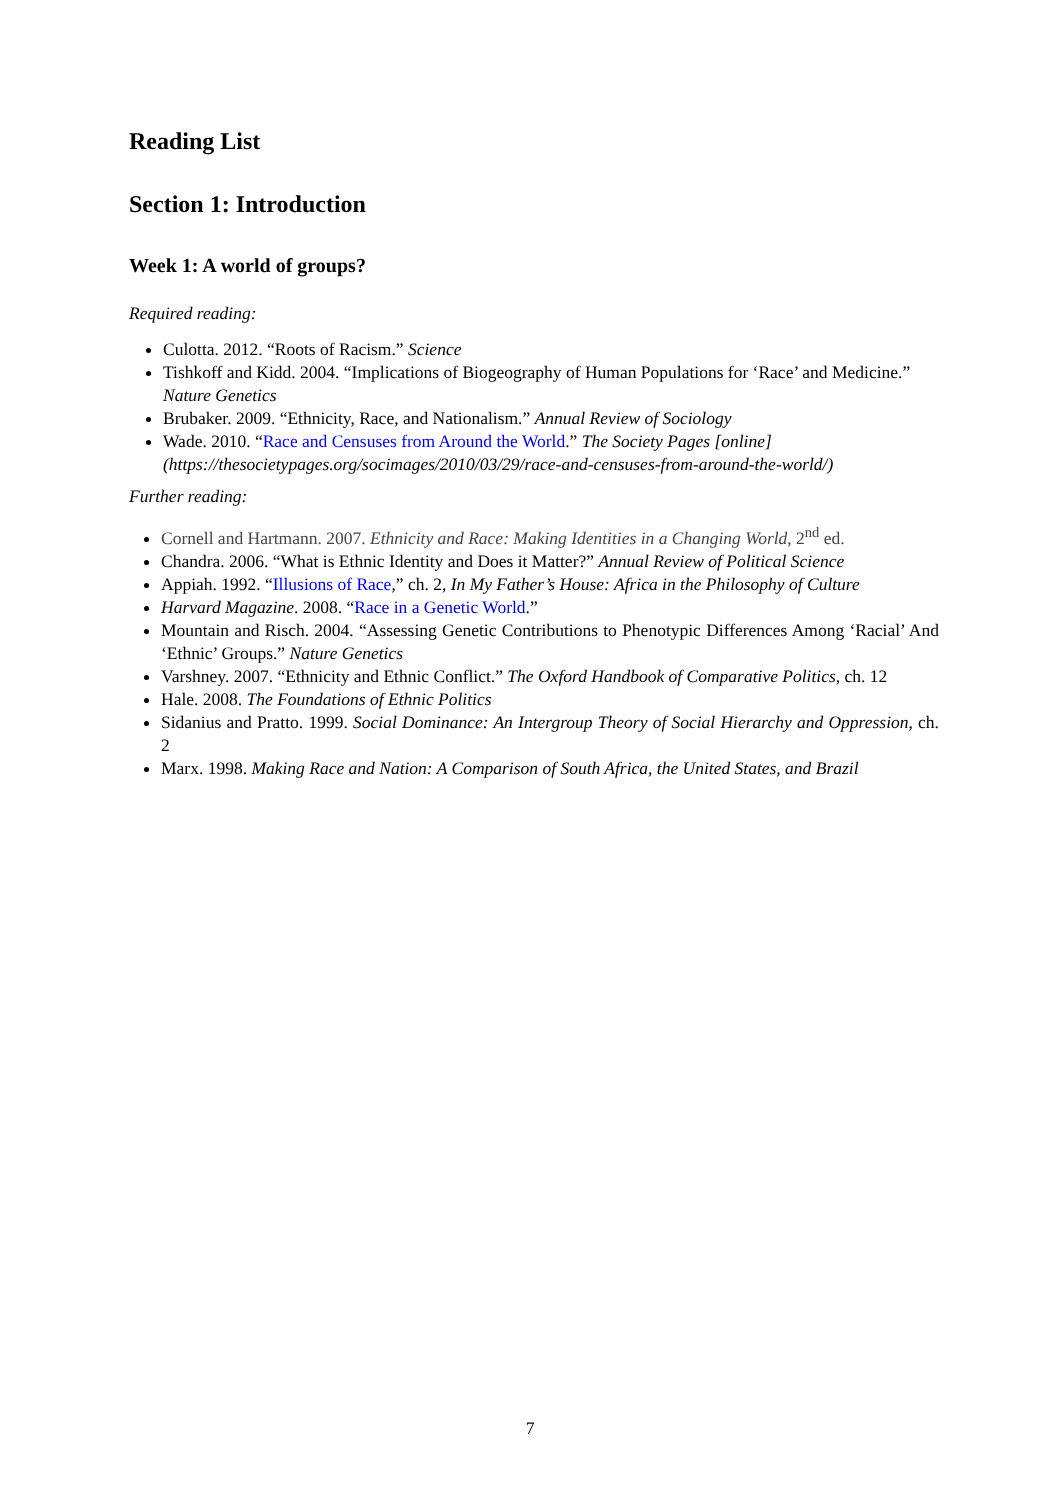Reading List
Section 1: Introduction
Week 1: A world of groups?
Required reading:
Culotta. 2012. “Roots of Racism.” Science
Tishkoff and Kidd. 2004. “Implications of Biogeography of Human Populations for ‘Race’ and Medicine.” Nature Genetics
Brubaker. 2009. “Ethnicity, Race, and Nationalism.” Annual Review of Sociology
Wade. 2010. “Race and Censuses from Around the World.” The Society Pages [online] (https://thesocietypages.org/socimages/2010/03/29/race-and-censuses-from-around-the-world/)
Further reading:
Cornell and Hartmann. 2007. Ethnicity and Race: Making Identities in a Changing World, 2<sup>nd</sup> ed.
Chandra. 2006. “What is Ethnic Identity and Does it Matter?” Annual Review of Political Science
Appiah. 1992. “Illusions of Race,” ch. 2, In My Father’s House: Africa in the Philosophy of Culture
Harvard Magazine. 2008. “Race in a Genetic World.”
Mountain and Risch. 2004. “Assessing Genetic Contributions to Phenotypic Differences Among ‘Racial’ And ‘Ethnic’ Groups.” Nature Genetics
Varshney. 2007. “Ethnicity and Ethnic Conflict.” The Oxford Handbook of Comparative Politics, ch. 12
Hale. 2008. The Foundations of Ethnic Politics
Sidanius and Pratto. 1999. Social Dominance: An Intergroup Theory of Social Hierarchy and Oppression, ch. 2
Marx. 1998. Making Race and Nation: A Comparison of South Africa, the United States, and Brazil
7